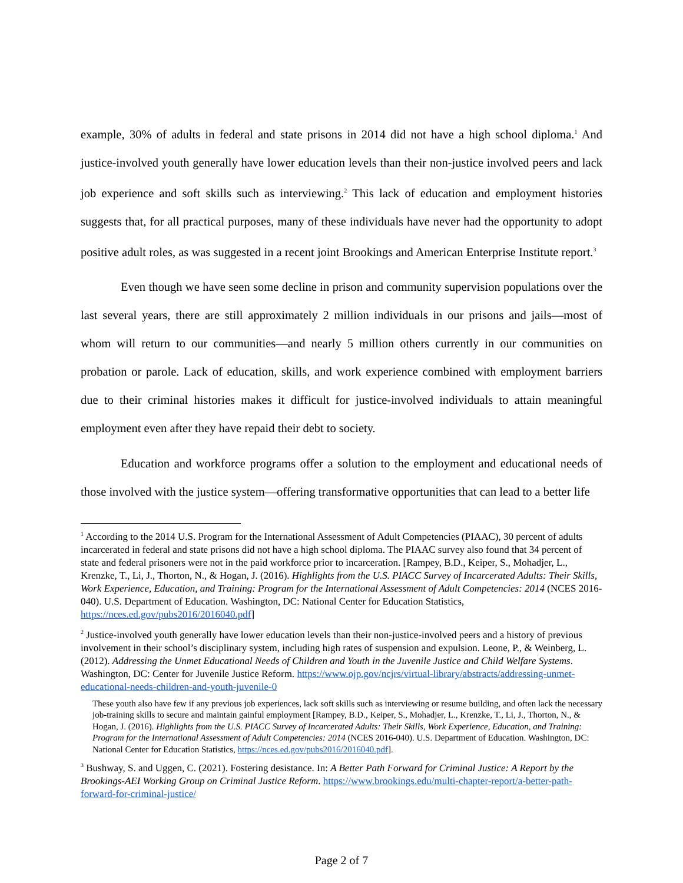example, 30% of adults in federal and state prisons in 2014 did not have a high school diploma.<sup>1</sup> And justice-involved youth generally have lower education levels than their non-justice involved peers and lack job experience and soft skills such as interviewing.<sup>2</sup> This lack of education and employment histories suggests that, for all practical purposes, many of these individuals have never had the opportunity to adopt positive adult roles, as was suggested in a recent joint Brookings and American Enterprise Institute report.<sup>3</sup>
Even though we have seen some decline in prison and community supervision populations over the last several years, there are still approximately 2 million individuals in our prisons and jails—most of whom will return to our communities—and nearly 5 million others currently in our communities on probation or parole. Lack of education, skills, and work experience combined with employment barriers due to their criminal histories makes it difficult for justice-involved individuals to attain meaningful employment even after they have repaid their debt to society.
Education and workforce programs offer a solution to the employment and educational needs of those involved with the justice system—offering transformative opportunities that can lead to a better life
<sup>1</sup> According to the 2014 U.S. Program for the International Assessment of Adult Competencies (PIAAC), 30 percent of adults incarcerated in federal and state prisons did not have a high school diploma. The PIAAC survey also found that 34 percent of state and federal prisoners were not in the paid workforce prior to incarceration. [Rampey, B.D., Keiper, S., Mohadjer, L., Krenzke, T., Li, J., Thorton, N., & Hogan, J. (2016). Highlights from the U.S. PIACC Survey of Incarcerated Adults: Their Skills, Work Experience, Education, and Training: Program for the International Assessment of Adult Competencies: 2014 (NCES 2016-040). U.S. Department of Education. Washington, DC: National Center for Education Statistics, https://nces.ed.gov/pubs2016/2016040.pdf]
<sup>2</sup> Justice-involved youth generally have lower education levels than their non-justice-involved peers and a history of previous involvement in their school’s disciplinary system, including high rates of suspension and expulsion. Leone, P., & Weinberg, L. (2012). Addressing the Unmet Educational Needs of Children and Youth in the Juvenile Justice and Child Welfare Systems. Washington, DC: Center for Juvenile Justice Reform. https://www.ojp.gov/ncjrs/virtual-library/abstracts/addressing-unmet-educational-needs-children-and-youth-juvenile-0
These youth also have few if any previous job experiences, lack soft skills such as interviewing or resume building, and often lack the necessary job-training skills to secure and maintain gainful employment [Rampey, B.D., Keiper, S., Mohadjer, L., Krenzke, T., Li, J., Thorton, N., & Hogan, J. (2016). Highlights from the U.S. PIACC Survey of Incarcerated Adults: Their Skills, Work Experience, Education, and Training: Program for the International Assessment of Adult Competencies: 2014 (NCES 2016-040). U.S. Department of Education. Washington, DC: National Center for Education Statistics, https://nces.ed.gov/pubs2016/2016040.pdf].
<sup>3</sup> Bushway, S. and Uggen, C. (2021). Fostering desistance. In: A Better Path Forward for Criminal Justice: A Report by the Brookings-AEI Working Group on Criminal Justice Reform. https://www.brookings.edu/multi-chapter-report/a-better-path-forward-for-criminal-justice/
Page 2 of 7